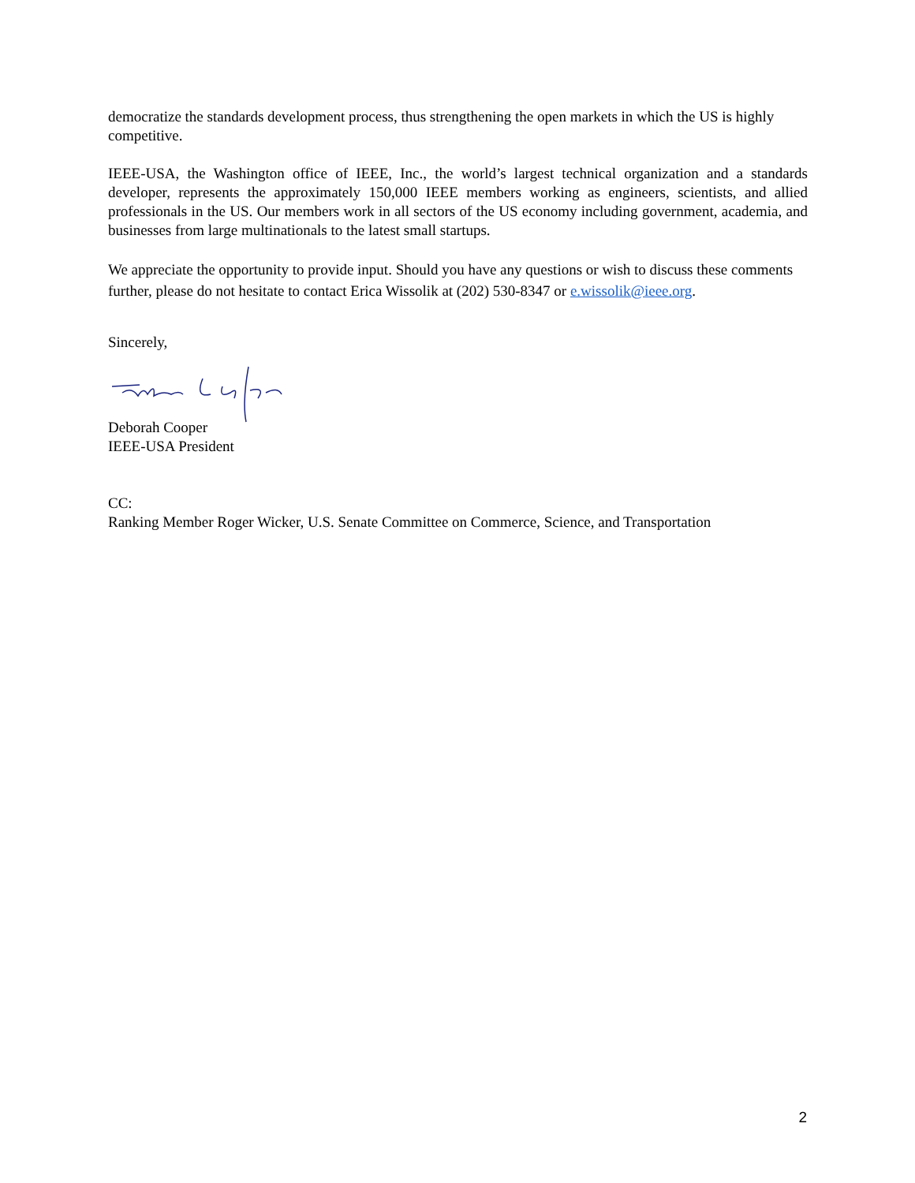democratize the standards development process, thus strengthening the open markets in which the US is highly competitive.
IEEE-USA, the Washington office of IEEE, Inc., the world’s largest technical organization and a standards developer, represents the approximately 150,000 IEEE members working as engineers, scientists, and allied professionals in the US. Our members work in all sectors of the US economy including government, academia, and businesses from large multinationals to the latest small startups.
We appreciate the opportunity to provide input. Should you have any questions or wish to discuss these comments further, please do not hesitate to contact Erica Wissolik at (202) 530-8347 or e.wissolik@ieee.org.
Sincerely,
Deborah Cooper
IEEE-USA President
CC:
Ranking Member Roger Wicker, U.S. Senate Committee on Commerce, Science, and Transportation
2